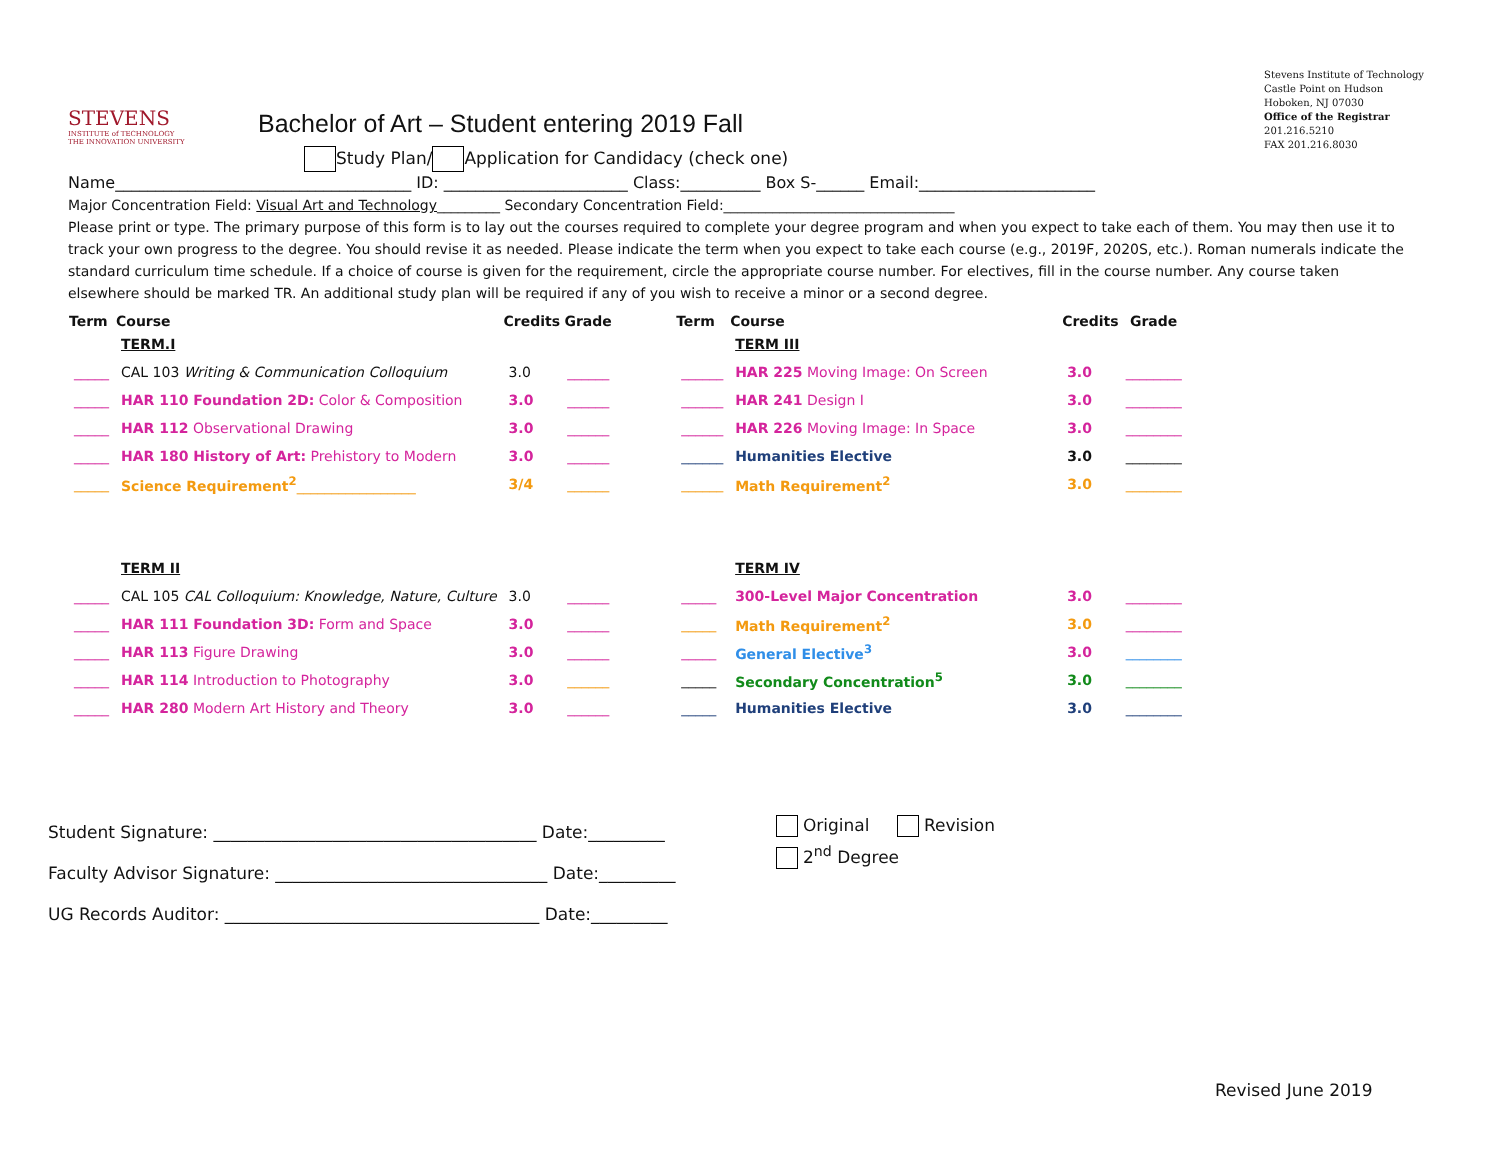Stevens Institute of Technology
Castle Point on Hudson
Hoboken, NJ 07030
Office of the Registrar
201.216.5210
FAX 201.216.8030
STEVENS
INSTITUTE of TECHNOLOGY
THE INNOVATION UNIVERSITY
Bachelor of Art – Student entering 2019 Fall
Study Plan/ Application for Candidacy (check one)
Name_____________________________________ ID: _______________________ Class:__________ Box S-______ Email:______________________
Major Concentration Field: Visual Art and Technology_________ Secondary Concentration Field:_________________________________
Please print or type. The primary purpose of this form is to lay out the courses required to complete your degree program and when you expect to take each of them. You may then use it to track your own progress to the degree. You should revise it as needed. Please indicate the term when you expect to take each course (e.g., 2019F, 2020S, etc.). Roman numerals indicate the standard curriculum time schedule. If a choice of course is given for the requirement, circle the appropriate course number. For electives, fill in the course number. Any course taken elsewhere should be marked TR. An additional study plan will be required if any of you wish to receive a minor or a second degree.
| Term | Course | Credits | Grade |
| --- | --- | --- | --- |
| | TERM.I | | |
| _____ | CAL 103 Writing & Communication Colloquium | 3.0 | ______ |
| _____ | HAR 110 Foundation 2D: Color & Composition | 3.0 | ______ |
| _____ | HAR 112 Observational Drawing | 3.0 | ______ |
| _____ | HAR 180 History of Art: Prehistory to Modern | 3.0 | ______ |
| _____ | Science Requirement<sup>2</sup> _________________ | 3/4 | ______ |
| | TERM II | | |
| _____ | CAL 105 CAL Colloquium: Knowledge, Nature, Culture | 3.0 | ______ |
| _____ | HAR 111 Foundation 3D: Form and Space | 3.0 | ______ |
| _____ | HAR 113 Figure Drawing | 3.0 | ______ |
| _____ | HAR 114 Introduction to Photography | 3.0 | ______ |
| _____ | HAR 280 Modern Art History and Theory | 3.0 | ______ |
| Term | Course | Credits | Grade |
| --- | --- | --- | --- |
| | TERM III | | |
| ______ | HAR 225 Moving Image: On Screen | 3.0 | ________ |
| ______ | HAR 241 Design I | 3.0 | ________ |
| ______ | HAR 226 Moving Image: In Space | 3.0 | ________ |
| ______ | Humanities Elective | 3.0 | ________ |
| ______ | Math Requirement<sup>2</sup> | 3.0 | ________ |
| | TERM IV | | |
| _____ | 300-Level Major Concentration | 3.0 | ________ |
| _____ | Math Requirement<sup>2</sup> | 3.0 | ________ |
| _____ | General Elective<sup>3</sup> | 3.0 | ________ |
| _____ | Secondary Concentration<sup>5</sup> | 3.0 | ________ |
| _____ | Humanities Elective | 3.0 | ________ |
Student Signature: ______________________________________ Date:_________
Faculty Advisor Signature: ________________________________ Date:_________
UG Records Auditor: _____________________________________ Date:_________
Original Revision
2<sup>nd</sup> Degree
Revised June 2019